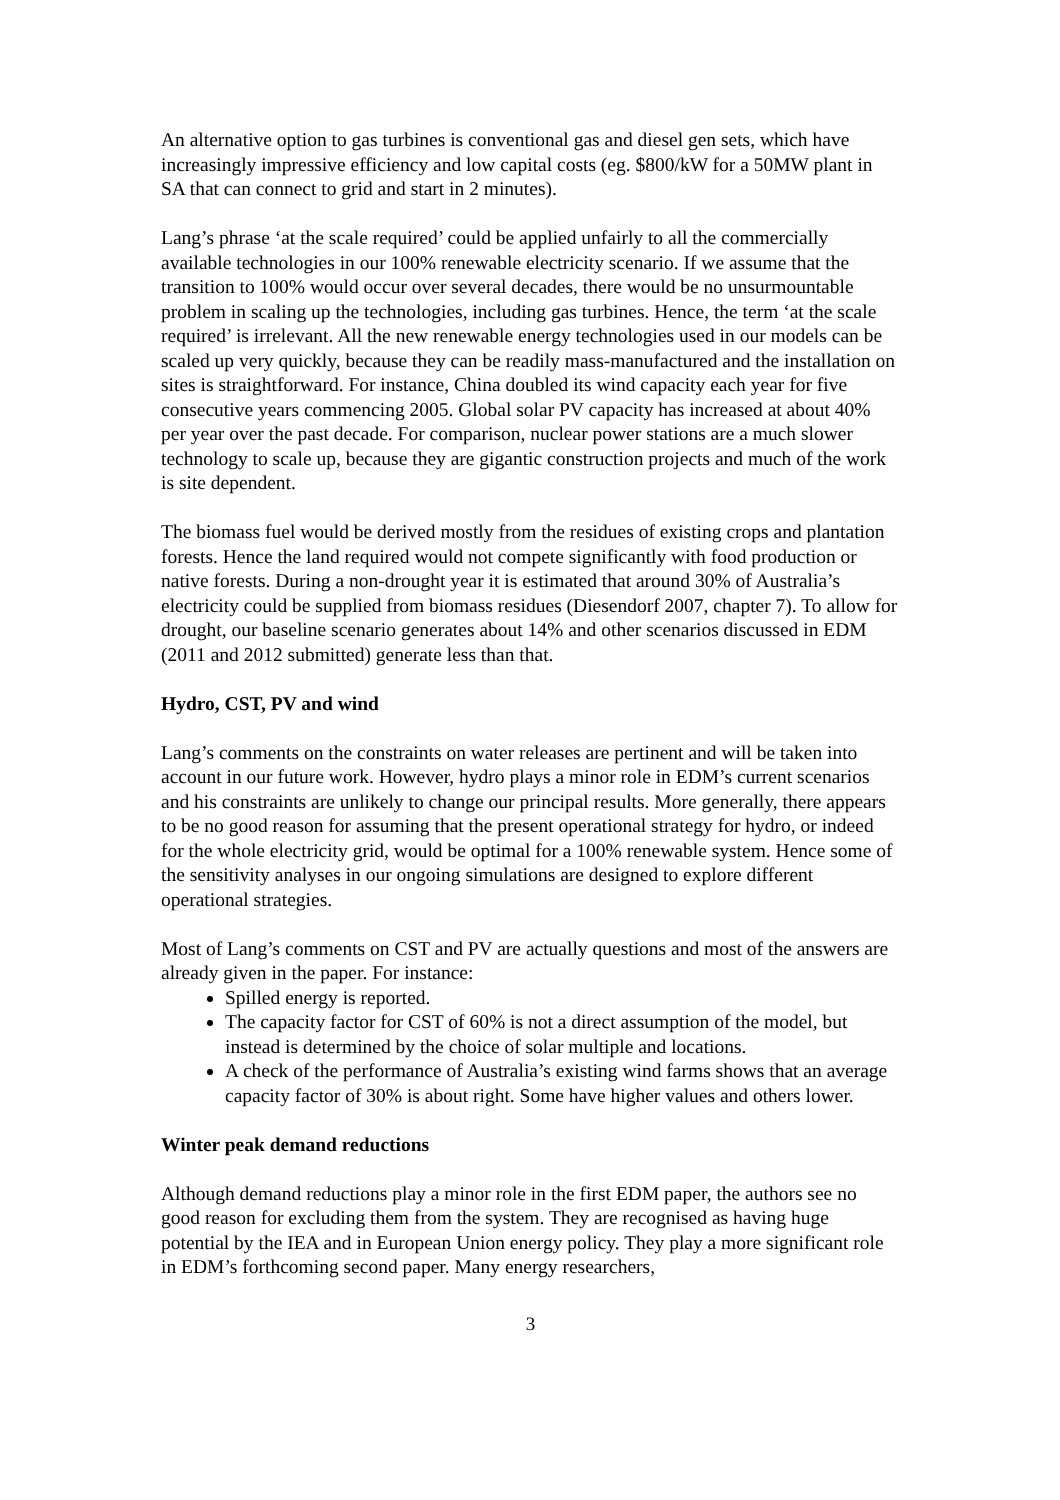An alternative option to gas turbines is conventional gas and diesel gen sets, which have increasingly impressive efficiency and low capital costs (eg. $800/kW for a 50MW plant in SA that can connect to grid and start in 2 minutes).
Lang’s phrase ‘at the scale required’ could be applied unfairly to all the commercially available technologies in our 100% renewable electricity scenario. If we assume that the transition to 100% would occur over several decades, there would be no unsurmountable problem in scaling up the technologies, including gas turbines. Hence, the term ‘at the scale required’ is irrelevant. All the new renewable energy technologies used in our models can be scaled up very quickly, because they can be readily mass-manufactured and the installation on sites is straightforward. For instance, China doubled its wind capacity each year for five consecutive years commencing 2005. Global solar PV capacity has increased at about 40% per year over the past decade. For comparison, nuclear power stations are a much slower technology to scale up, because they are gigantic construction projects and much of the work is site dependent.
The biomass fuel would be derived mostly from the residues of existing crops and plantation forests. Hence the land required would not compete significantly with food production or native forests. During a non-drought year it is estimated that around 30% of Australia’s electricity could be supplied from biomass residues (Diesendorf 2007, chapter 7). To allow for drought, our baseline scenario generates about 14% and other scenarios discussed in EDM (2011 and 2012 submitted) generate less than that.
Hydro, CST, PV and wind
Lang’s comments on the constraints on water releases are pertinent and will be taken into account in our future work. However, hydro plays a minor role in EDM’s current scenarios and his constraints are unlikely to change our principal results. More generally, there appears to be no good reason for assuming that the present operational strategy for hydro, or indeed for the whole electricity grid, would be optimal for a 100% renewable system. Hence some of the sensitivity analyses in our ongoing simulations are designed to explore different operational strategies.
Most of Lang’s comments on CST and PV are actually questions and most of the answers are already given in the paper. For instance:
Spilled energy is reported.
The capacity factor for CST of 60% is not a direct assumption of the model, but instead is determined by the choice of solar multiple and locations.
A check of the performance of Australia’s existing wind farms shows that an average capacity factor of 30% is about right. Some have higher values and others lower.
Winter peak demand reductions
Although demand reductions play a minor role in the first EDM paper, the authors see no good reason for excluding them from the system. They are recognised as having huge potential by the IEA and in European Union energy policy. They play a more significant role in EDM’s forthcoming second paper. Many energy researchers,
3